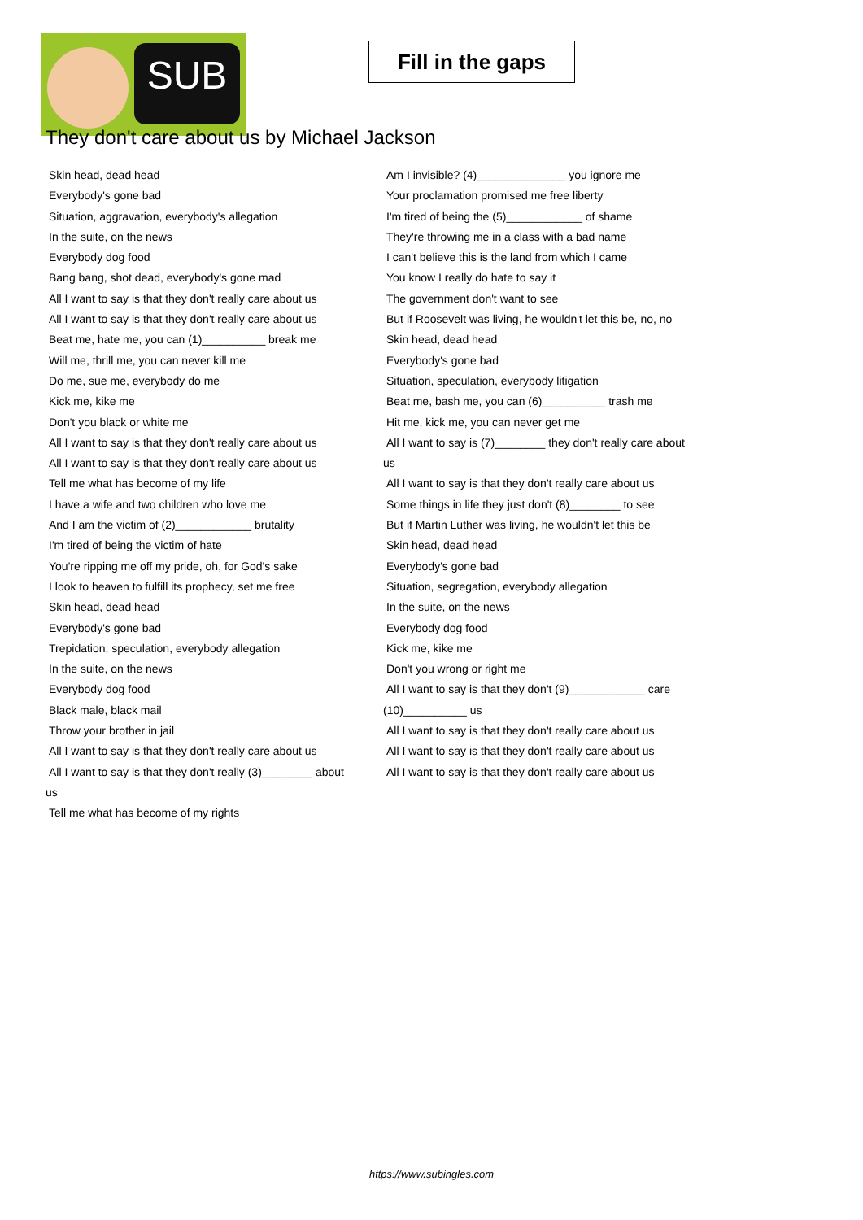SUB
Fill in the gaps
They don't care about us by Michael Jackson
Skin head, dead head
Everybody's gone bad
Situation, aggravation, everybody's allegation
In the suite, on the news
Everybody dog food
Bang bang, shot dead, everybody's gone mad
All I want to say is that they don't really care about us
All I want to say is that they don't really care about us
Beat me, hate me, you can (1)__________ break me
Will me, thrill me, you can never kill me
Do me, sue me, everybody do me
Kick me, kike me
Don't you black or white me
All I want to say is that they don't really care about us
All I want to say is that they don't really care about us
Tell me what has become of my life
I have a wife and two children who love me
And I am the victim of (2)____________ brutality
I'm tired of being the victim of hate
You're ripping me off my pride, oh, for God's sake
I look to heaven to fulfill its prophecy, set me free
Skin head, dead head
Everybody's gone bad
Trepidation, speculation, everybody allegation
In the suite, on the news
Everybody dog food
Black male, black mail
Throw your brother in jail
All I want to say is that they don't really care about us
All I want to say is that they don't really (3)________ about
us
Tell me what has become of my rights
Am I invisible? (4)______________ you ignore me
Your proclamation promised me free liberty
I'm tired of being the (5)____________ of shame
They're throwing me in a class with a bad name
I can't believe this is the land from which I came
You know I really do hate to say it
The government don't want to see
But if Roosevelt was living, he wouldn't let this be, no, no
Skin head, dead head
Everybody's gone bad
Situation, speculation, everybody litigation
Beat me, bash me, you can (6)__________ trash me
Hit me, kick me, you can never get me
All I want to say is (7)________ they don't really care about
us
All I want to say is that they don't really care about us
Some things in life they just don't (8)________ to see
But if Martin Luther was living, he wouldn't let this be
Skin head, dead head
Everybody's gone bad
Situation, segregation, everybody allegation
In the suite, on the news
Everybody dog food
Kick me, kike me
Don't you wrong or right me
All I want to say is that they don't (9)____________ care
(10)__________ us
All I want to say is that they don't really care about us
All I want to say is that they don't really care about us
All I want to say is that they don't really care about us
https://www.subingles.com